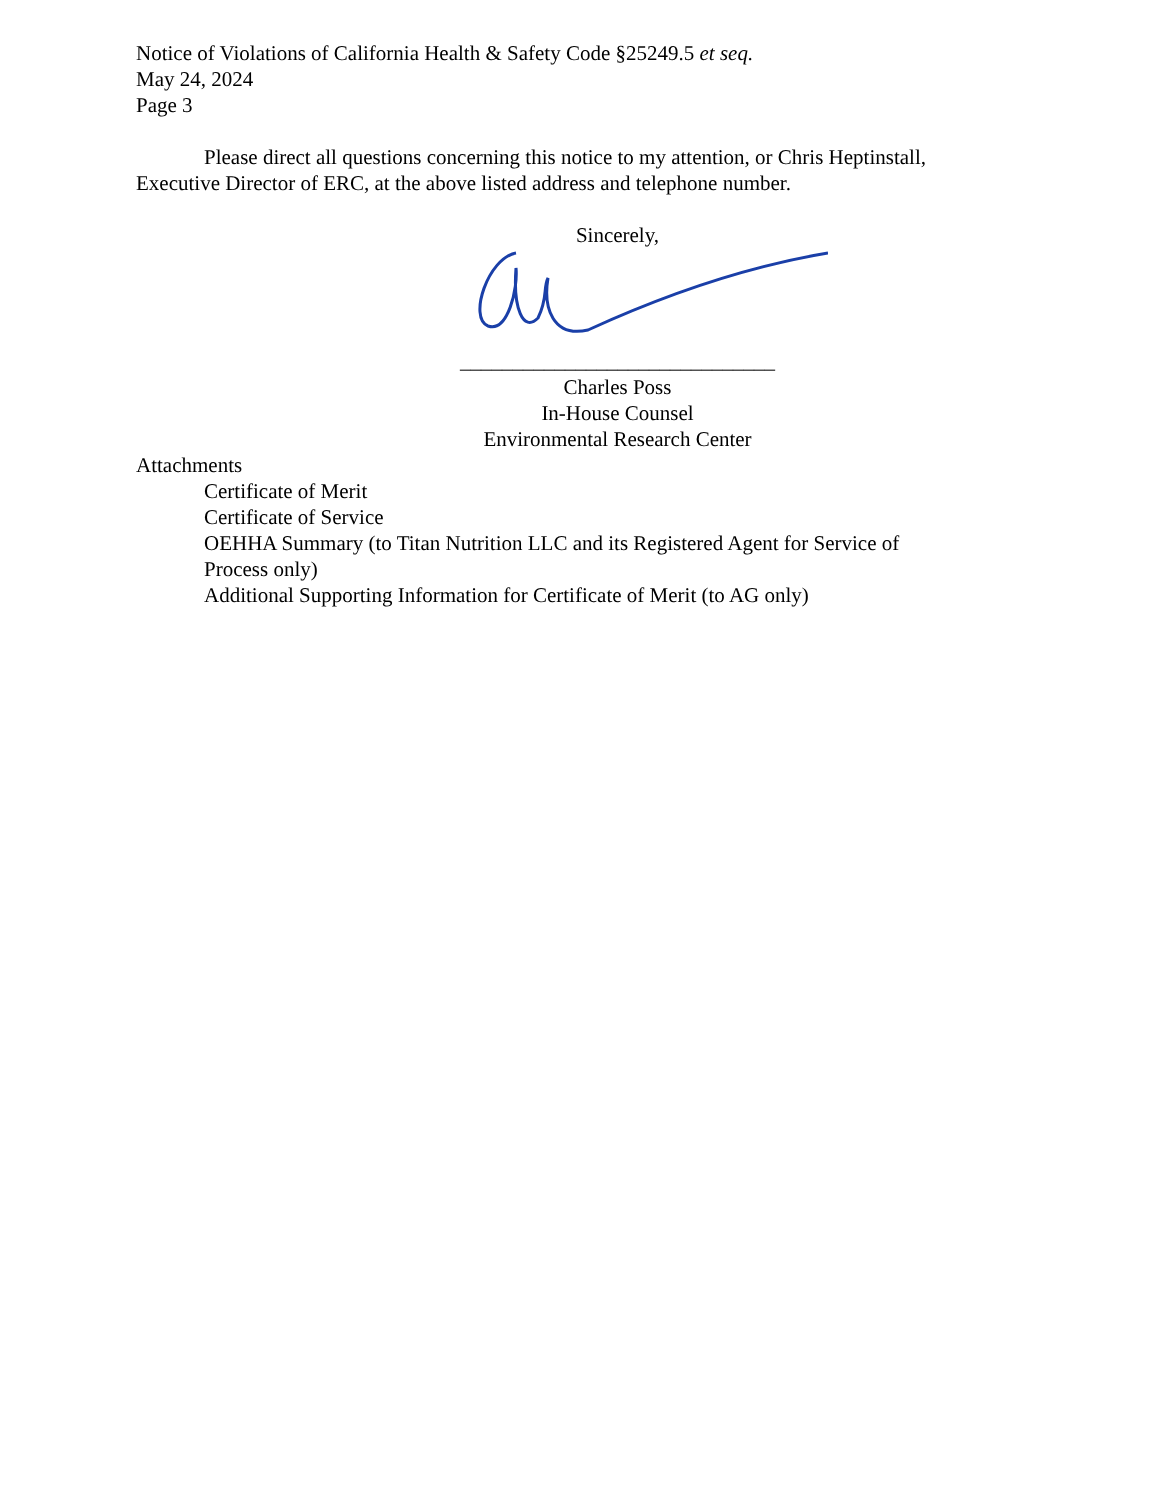Notice of Violations of California Health & Safety Code §25249.5 et seq.
May 24, 2024
Page 3
Please direct all questions concerning this notice to my attention, or Chris Heptinstall, Executive Director of ERC, at the above listed address and telephone number.
Sincerely,
______________________________
Charles Poss
In-House Counsel
Environmental Research Center
Attachments
Certificate of Merit
Certificate of Service
OEHHA Summary (to Titan Nutrition LLC and its Registered Agent for Service of Process only)
Additional Supporting Information for Certificate of Merit (to AG only)